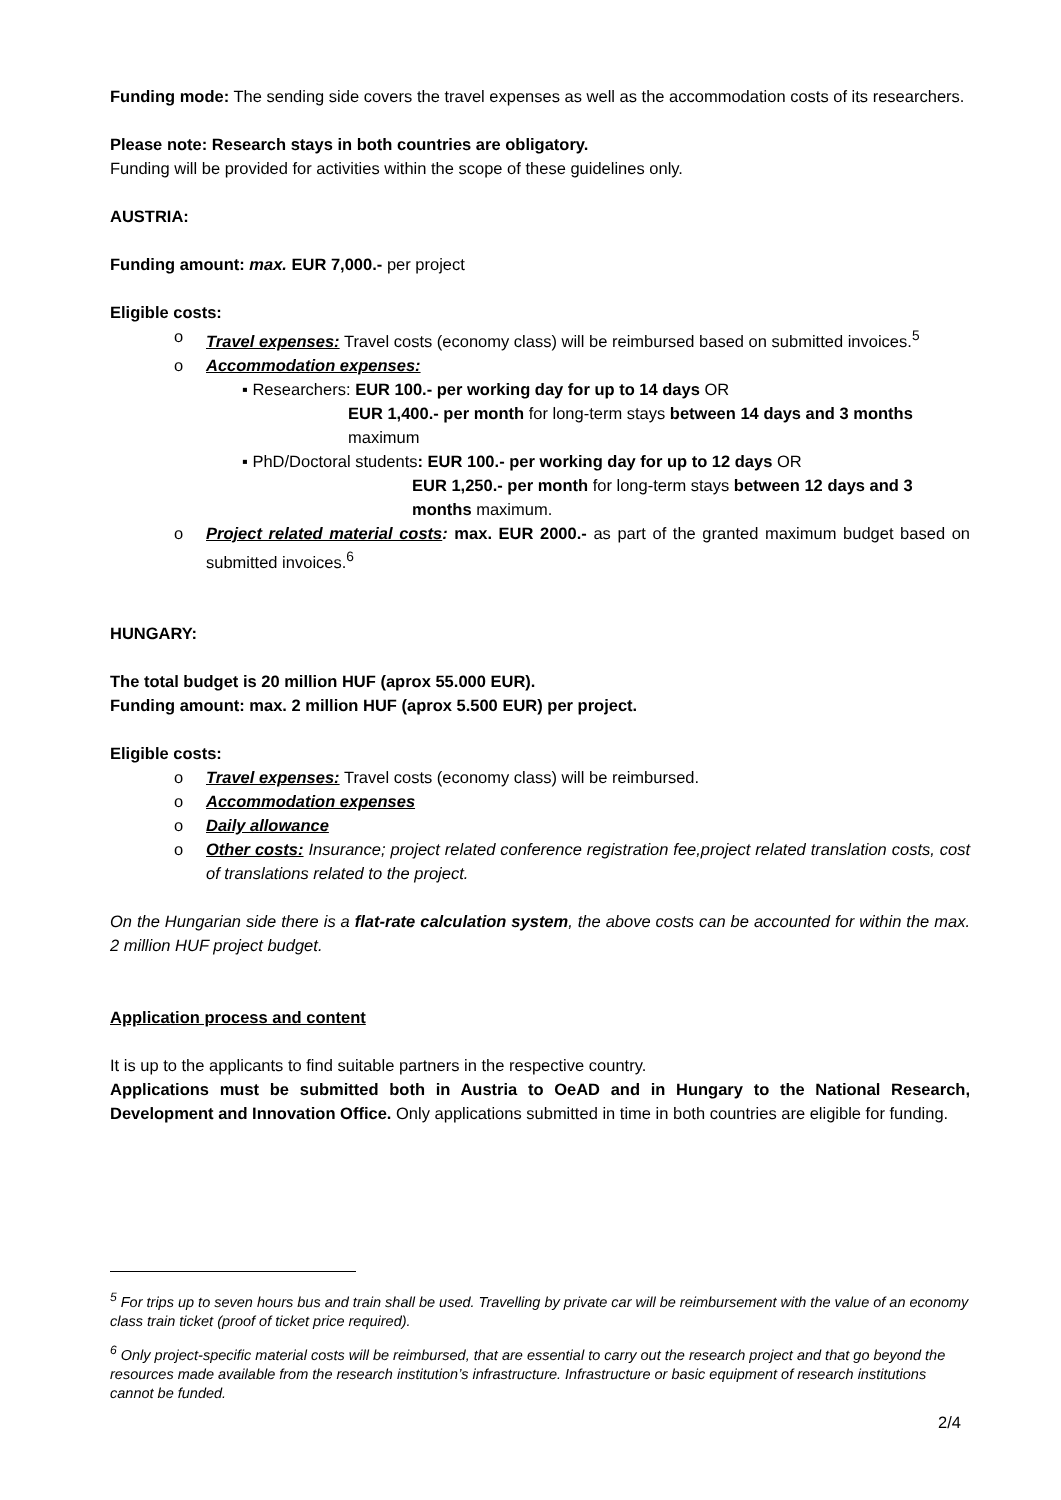Funding mode: The sending side covers the travel expenses as well as the accommodation costs of its researchers.
Please note: Research stays in both countries are obligatory.
Funding will be provided for activities within the scope of these guidelines only.
AUSTRIA:
Funding amount: max. EUR 7,000.- per project
Eligible costs:
o Travel expenses: Travel costs (economy class) will be reimbursed based on submitted invoices.<sup>5</sup>
o Accommodation expenses:
▪ Researchers: EUR 100.- per working day for up to 14 days OR
EUR 1,400.- per month for long-term stays between 14 days and 3 months maximum
▪ PhD/Doctoral students: EUR 100.- per working day for up to 12 days OR
EUR 1,250.- per month for long-term stays between 12 days and 3 months maximum.
o Project related material costs: max. EUR 2000.- as part of the granted maximum budget based on submitted invoices.<sup>6</sup>
HUNGARY:
The total budget is 20 million HUF (aprox 55.000 EUR).
Funding amount: max. 2 million HUF (aprox 5.500 EUR) per project.
Eligible costs:
o Travel expenses: Travel costs (economy class) will be reimbursed.
o Accommodation expenses
o Daily allowance
o Other costs: Insurance; project related conference registration fee,project related translation costs, cost of translations related to the project.
On the Hungarian side there is a flat-rate calculation system, the above costs can be accounted for within the max. 2 million HUF project budget.
Application process and content
It is up to the applicants to find suitable partners in the respective country.
Applications must be submitted both in Austria to OeAD and in Hungary to the National Research, Development and Innovation Office. Only applications submitted in time in both countries are eligible for funding.
<sup>5</sup> For trips up to seven hours bus and train shall be used. Travelling by private car will be reimbursement with the value of an economy class train ticket (proof of ticket price required).
<sup>6</sup> Only project-specific material costs will be reimbursed, that are essential to carry out the research project and that go beyond the resources made available from the research institution’s infrastructure. Infrastructure or basic equipment of research institutions cannot be funded.
2/4